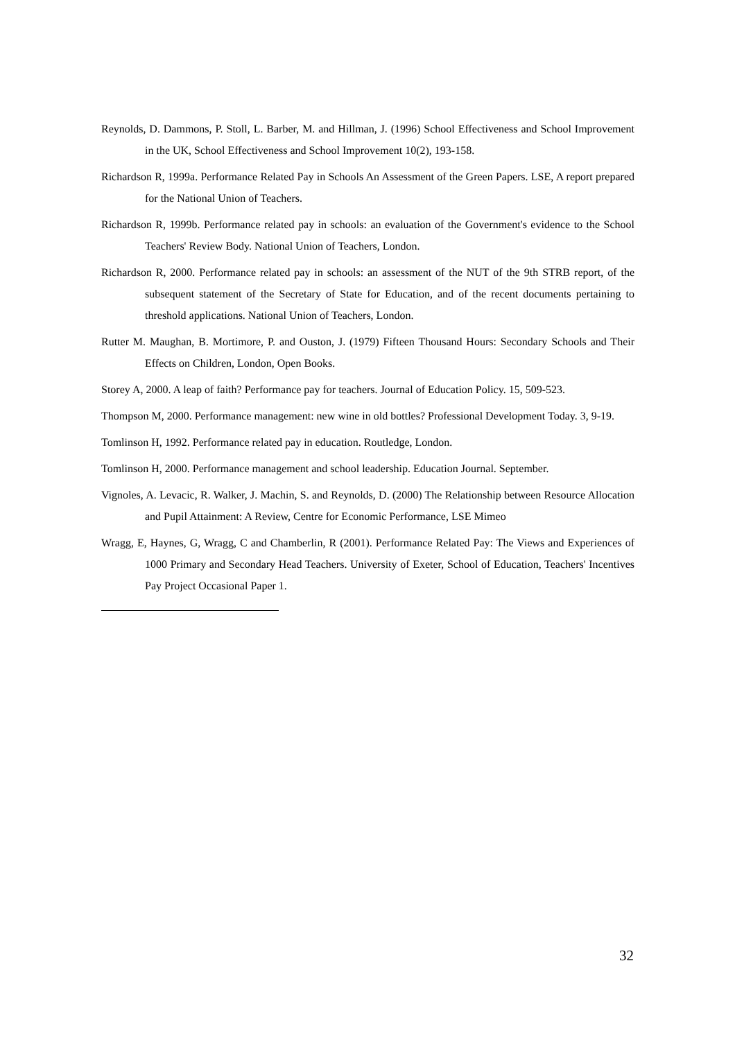Reynolds, D. Dammons, P. Stoll, L. Barber, M. and Hillman, J. (1996) School Effectiveness and School Improvement in the UK, School Effectiveness and School Improvement 10(2), 193-158.
Richardson R, 1999a. Performance Related Pay in Schools An Assessment of the Green Papers. LSE, A report prepared for the National Union of Teachers.
Richardson R, 1999b. Performance related pay in schools: an evaluation of the Government's evidence to the School Teachers' Review Body. National Union of Teachers, London.
Richardson R, 2000. Performance related pay in schools: an assessment of the NUT of the 9th STRB report, of the subsequent statement of the Secretary of State for Education, and of the recent documents pertaining to threshold applications. National Union of Teachers, London.
Rutter M. Maughan, B. Mortimore, P. and Ouston, J. (1979) Fifteen Thousand Hours: Secondary Schools and Their Effects on Children, London, Open Books.
Storey A, 2000. A leap of faith? Performance pay for teachers. Journal of Education Policy. 15, 509-523.
Thompson M, 2000. Performance management: new wine in old bottles? Professional Development Today. 3, 9-19.
Tomlinson H, 1992. Performance related pay in education. Routledge, London.
Tomlinson H, 2000. Performance management and school leadership. Education Journal. September.
Vignoles, A. Levacic, R. Walker, J. Machin, S. and Reynolds, D. (2000) The Relationship between Resource Allocation and Pupil Attainment: A Review, Centre for Economic Performance, LSE Mimeo
Wragg, E, Haynes, G, Wragg, C and Chamberlin, R (2001). Performance Related Pay: The Views and Experiences of 1000 Primary and Secondary Head Teachers. University of Exeter, School of Education, Teachers' Incentives Pay Project Occasional Paper 1.
32